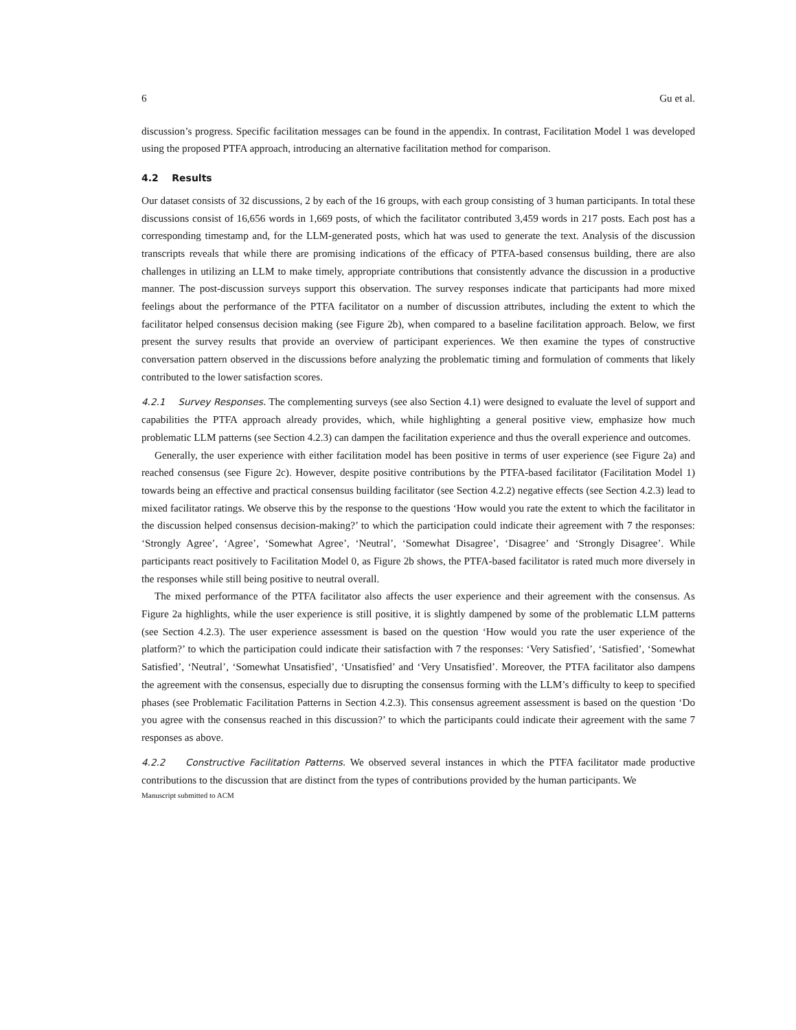6 Gu et al.
discussion’s progress. Specific facilitation messages can be found in the appendix. In contrast, Facilitation Model 1 was developed using the proposed PTFA approach, introducing an alternative facilitation method for comparison.
4.2 Results
Our dataset consists of 32 discussions, 2 by each of the 16 groups, with each group consisting of 3 human participants. In total these discussions consist of 16,656 words in 1,669 posts, of which the facilitator contributed 3,459 words in 217 posts. Each post has a corresponding timestamp and, for the LLM-generated posts, which hat was used to generate the text. Analysis of the discussion transcripts reveals that while there are promising indications of the efficacy of PTFA-based consensus building, there are also challenges in utilizing an LLM to make timely, appropriate contributions that consistently advance the discussion in a productive manner. The post-discussion surveys support this observation. The survey responses indicate that participants had more mixed feelings about the performance of the PTFA facilitator on a number of discussion attributes, including the extent to which the facilitator helped consensus decision making (see Figure 2b), when compared to a baseline facilitation approach. Below, we first present the survey results that provide an overview of participant experiences. We then examine the types of constructive conversation pattern observed in the discussions before analyzing the problematic timing and formulation of comments that likely contributed to the lower satisfaction scores.
4.2.1 Survey Responses. The complementing surveys (see also Section 4.1) were designed to evaluate the level of support and capabilities the PTFA approach already provides, which, while highlighting a general positive view, emphasize how much problematic LLM patterns (see Section 4.2.3) can dampen the facilitation experience and thus the overall experience and outcomes.
Generally, the user experience with either facilitation model has been positive in terms of user experience (see Figure 2a) and reached consensus (see Figure 2c). However, despite positive contributions by the PTFA-based facilitator (Facilitation Model 1) towards being an effective and practical consensus building facilitator (see Section 4.2.2) negative effects (see Section 4.2.3) lead to mixed facilitator ratings. We observe this by the response to the questions ‘How would you rate the extent to which the facilitator in the discussion helped consensus decision-making?’ to which the participation could indicate their agreement with 7 the responses: ‘Strongly Agree’, ‘Agree’, ‘Somewhat Agree’, ‘Neutral’, ‘Somewhat Disagree’, ‘Disagree’ and ‘Strongly Disagree’. While participants react positively to Facilitation Model 0, as Figure 2b shows, the PTFA-based facilitator is rated much more diversely in the responses while still being positive to neutral overall.
The mixed performance of the PTFA facilitator also affects the user experience and their agreement with the consensus. As Figure 2a highlights, while the user experience is still positive, it is slightly dampened by some of the problematic LLM patterns (see Section 4.2.3). The user experience assessment is based on the question ‘How would you rate the user experience of the platform?’ to which the participation could indicate their satisfaction with 7 the responses: ‘Very Satisfied’, ‘Satisfied’, ‘Somewhat Satisfied’, ‘Neutral’, ‘Somewhat Unsatisfied’, ‘Unsatisfied’ and ‘Very Unsatisfied’. Moreover, the PTFA facilitator also dampens the agreement with the consensus, especially due to disrupting the consensus forming with the LLM’s difficulty to keep to specified phases (see Problematic Facilitation Patterns in Section 4.2.3). This consensus agreement assessment is based on the question ‘Do you agree with the consensus reached in this discussion?’ to which the participants could indicate their agreement with the same 7 responses as above.
4.2.2 Constructive Facilitation Patterns. We observed several instances in which the PTFA facilitator made productive contributions to the discussion that are distinct from the types of contributions provided by the human participants. We
Manuscript submitted to ACM